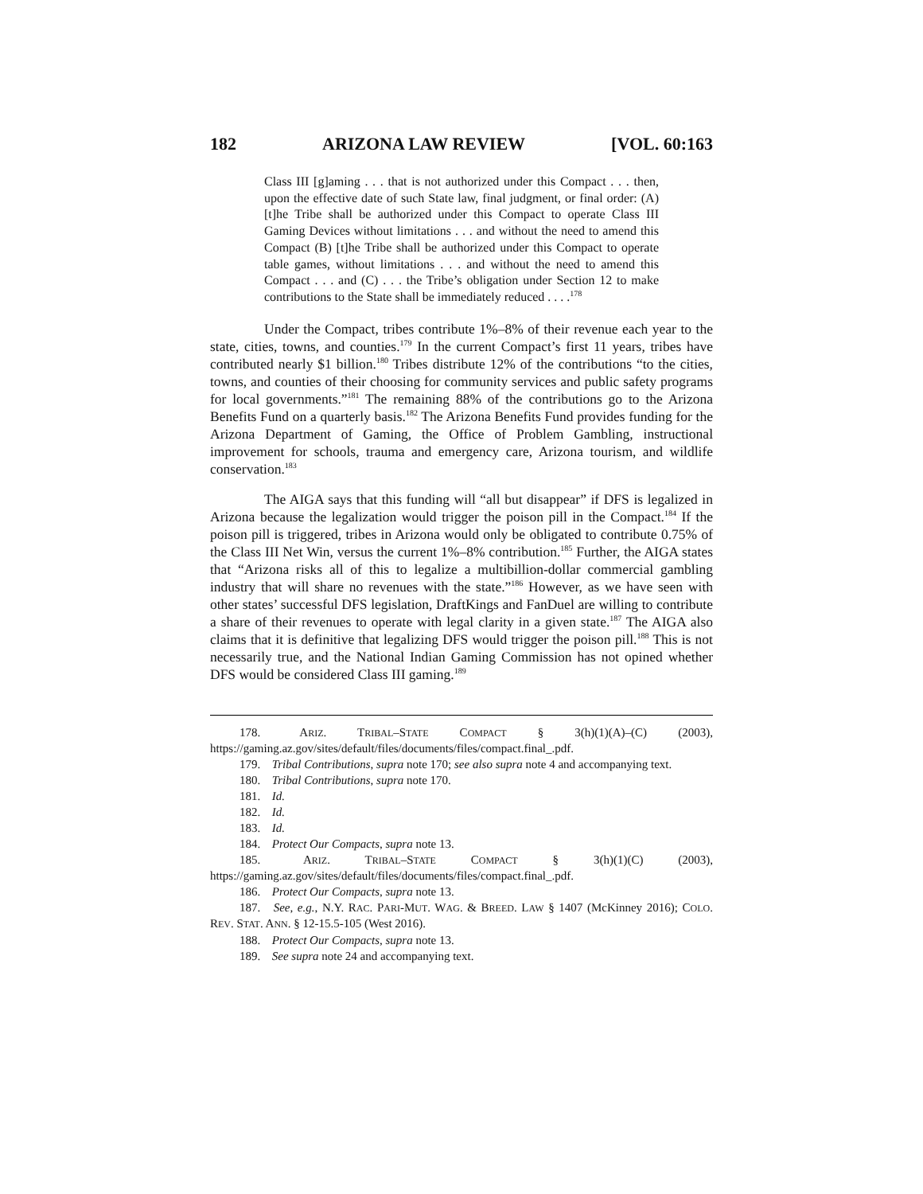182 ARIZONA LAW REVIEW [VOL. 60:163
Class III [g]aming . . . that is not authorized under this Compact . . . then, upon the effective date of such State law, final judgment, or final order: (A) [t]he Tribe shall be authorized under this Compact to operate Class III Gaming Devices without limitations . . . and without the need to amend this Compact (B) [t]he Tribe shall be authorized under this Compact to operate table games, without limitations . . . and without the need to amend this Compact . . . and (C) . . . the Tribe’s obligation under Section 12 to make contributions to the State shall be immediately reduced . . . .<sup>178</sup>
Under the Compact, tribes contribute 1%–8% of their revenue each year to the state, cities, towns, and counties.<sup>179</sup> In the current Compact’s first 11 years, tribes have contributed nearly $1 billion.<sup>180</sup> Tribes distribute 12% of the contributions “to the cities, towns, and counties of their choosing for community services and public safety programs for local governments.”<sup>181</sup> The remaining 88% of the contributions go to the Arizona Benefits Fund on a quarterly basis.<sup>182</sup> The Arizona Benefits Fund provides funding for the Arizona Department of Gaming, the Office of Problem Gambling, instructional improvement for schools, trauma and emergency care, Arizona tourism, and wildlife conservation.<sup>183</sup>
The AIGA says that this funding will “all but disappear” if DFS is legalized in Arizona because the legalization would trigger the poison pill in the Compact.<sup>184</sup> If the poison pill is triggered, tribes in Arizona would only be obligated to contribute 0.75% of the Class III Net Win, versus the current 1%–8% contribution.<sup>185</sup> Further, the AIGA states that “Arizona risks all of this to legalize a multibillion-dollar commercial gambling industry that will share no revenues with the state.”<sup>186</sup> However, as we have seen with other states’ successful DFS legislation, DraftKings and FanDuel are willing to contribute a share of their revenues to operate with legal clarity in a given state.<sup>187</sup> The AIGA also claims that it is definitive that legalizing DFS would trigger the poison pill.<sup>188</sup> This is not necessarily true, and the National Indian Gaming Commission has not opined whether DFS would be considered Class III gaming.<sup>189</sup>
178. ARIZ. TRIBAL–STATE COMPACT § 3(h)(1)(A)–(C) (2003), https://gaming.az.gov/sites/default/files/documents/files/compact.final_.pdf.
179. Tribal Contributions, supra note 170; see also supra note 4 and accompanying text.
180. Tribal Contributions, supra note 170.
181. Id.
182. Id.
183. Id.
184. Protect Our Compacts, supra note 13.
185. ARIZ. TRIBAL–STATE COMPACT § 3(h)(1)(C) (2003), https://gaming.az.gov/sites/default/files/documents/files/compact.final_.pdf.
186. Protect Our Compacts, supra note 13.
187. See, e.g., N.Y. RAC. PARI-MUT. WAG. & BREED. LAW § 1407 (McKinney 2016); COLO. REV. STAT. ANN. § 12-15.5-105 (West 2016).
188. Protect Our Compacts, supra note 13.
189. See supra note 24 and accompanying text.